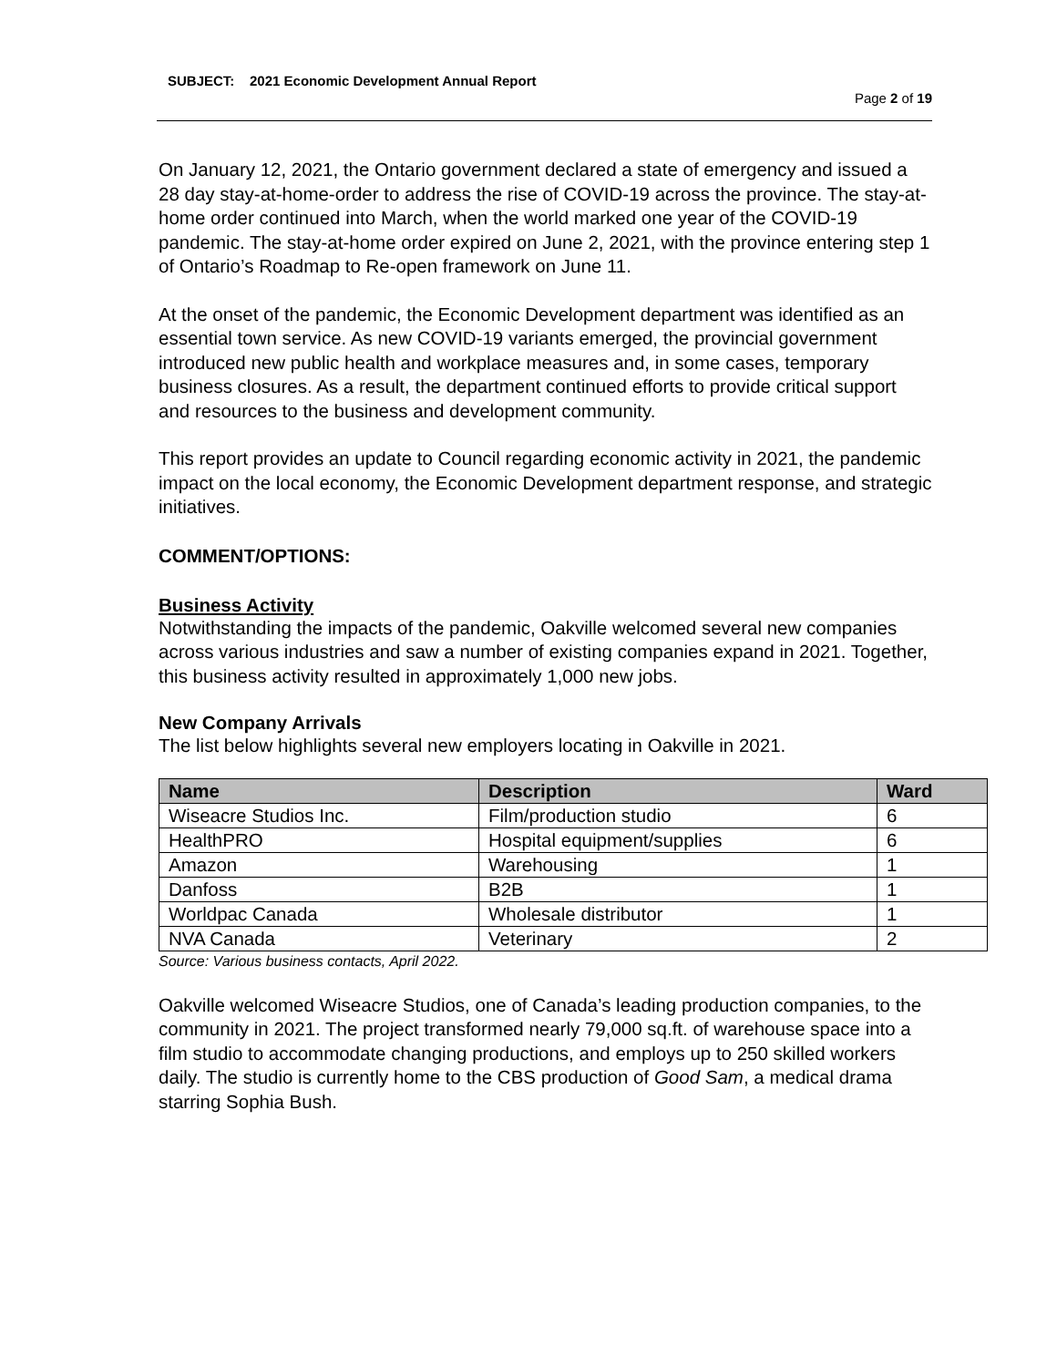SUBJECT: 2021 Economic Development Annual Report
Page 2 of 19
On January 12, 2021, the Ontario government declared a state of emergency and issued a 28 day stay-at-home-order to address the rise of COVID-19 across the province. The stay-at-home order continued into March, when the world marked one year of the COVID-19 pandemic. The stay-at-home order expired on June 2, 2021, with the province entering step 1 of Ontario’s Roadmap to Re-open framework on June 11.
At the onset of the pandemic, the Economic Development department was identified as an essential town service. As new COVID-19 variants emerged, the provincial government introduced new public health and workplace measures and, in some cases, temporary business closures. As a result, the department continued efforts to provide critical support and resources to the business and development community.
This report provides an update to Council regarding economic activity in 2021, the pandemic impact on the local economy, the Economic Development department response, and strategic initiatives.
COMMENT/OPTIONS:
Business Activity
Notwithstanding the impacts of the pandemic, Oakville welcomed several new companies across various industries and saw a number of existing companies expand in 2021. Together, this business activity resulted in approximately 1,000 new jobs.
New Company Arrivals
The list below highlights several new employers locating in Oakville in 2021.
| Name | Description | Ward |
| --- | --- | --- |
| Wiseacre Studios Inc. | Film/production studio | 6 |
| HealthPRO | Hospital equipment/supplies | 6 |
| Amazon | Warehousing | 1 |
| Danfoss | B2B | 1 |
| Worldpac Canada | Wholesale distributor | 1 |
| NVA Canada | Veterinary | 2 |
Source: Various business contacts, April 2022.
Oakville welcomed Wiseacre Studios, one of Canada’s leading production companies, to the community in 2021. The project transformed nearly 79,000 sq.ft. of warehouse space into a film studio to accommodate changing productions, and employs up to 250 skilled workers daily. The studio is currently home to the CBS production of Good Sam, a medical drama starring Sophia Bush.